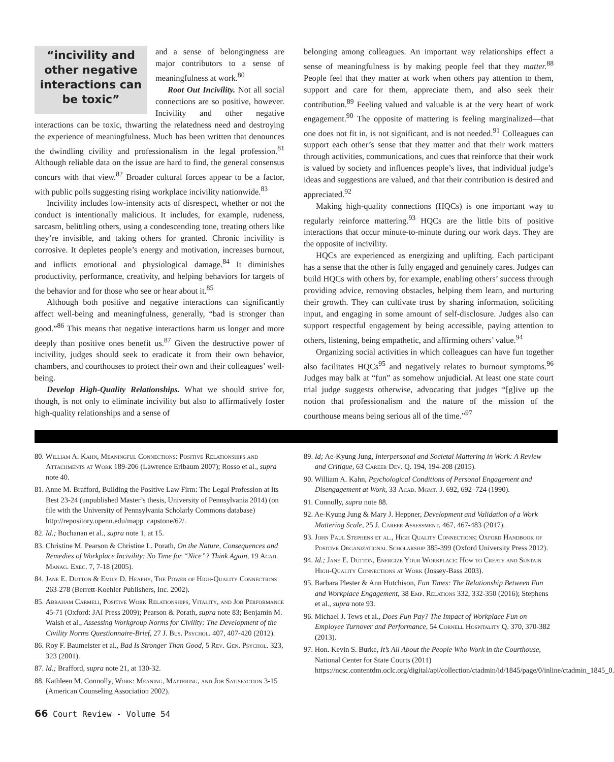“incivility and other negative interactions can be toxic”
and a sense of belongingness are major contributors to a sense of meaningfulness at work.<sup>80</sup>
Root Out Incivility. Not all social connections are so positive, however. Incivility and other negative interactions can be toxic, thwarting the relatedness need and destroying the experience of meaningfulness. Much has been written that denounces the dwindling civility and professionalism in the legal profession.<sup>81</sup> Although reliable data on the issue are hard to find, the general consensus concurs with that view.<sup>82</sup> Broader cultural forces appear to be a factor, with public polls suggesting rising workplace incivility nationwide.<sup>83</sup>
Incivility includes low-intensity acts of disrespect, whether or not the conduct is intentionally malicious. It includes, for example, rudeness, sarcasm, belittling others, using a condescending tone, treating others like they’re invisible, and taking others for granted. Chronic incivility is corrosive. It depletes people’s energy and motivation, increases burnout, and inflicts emotional and physiological damage.<sup>84</sup> It diminishes productivity, performance, creativity, and helping behaviors for targets of the behavior and for those who see or hear about it.<sup>85</sup>
Although both positive and negative interactions can significantly affect well-being and meaningfulness, generally, “bad is stronger than good.”<sup>86</sup> This means that negative interactions harm us longer and more deeply than positive ones benefit us.<sup>87</sup> Given the destructive power of incivility, judges should seek to eradicate it from their own behavior, chambers, and courthouses to protect their own and their colleagues’ well-being.
Develop High-Quality Relationships. What we should strive for, though, is not only to eliminate incivility but also to affirmatively foster high-quality relationships and a sense of
belonging among colleagues. An important way relationships effect a sense of meaningfulness is by making people feel that they matter.<sup>88</sup> People feel that they matter at work when others pay attention to them, support and care for them, appreciate them, and also seek their contribution.<sup>89</sup> Feeling valued and valuable is at the very heart of work engagement.<sup>90</sup> The opposite of mattering is feeling marginalized—that one does not fit in, is not significant, and is not needed.<sup>91</sup> Colleagues can support each other’s sense that they matter and that their work matters through activities, communications, and cues that reinforce that their work is valued by society and influences people’s lives, that individual judge’s ideas and suggestions are valued, and that their contribution is desired and appreciated.<sup>92</sup>
Making high-quality connections (HQCs) is one important way to regularly reinforce mattering.<sup>93</sup> HQCs are the little bits of positive interactions that occur minute-to-minute during our work days. They are the opposite of incivility.
HQCs are experienced as energizing and uplifting. Each participant has a sense that the other is fully engaged and genuinely cares. Judges can build HQCs with others by, for example, enabling others’ success through providing advice, removing obstacles, helping them learn, and nurturing their growth. They can cultivate trust by sharing information, soliciting input, and engaging in some amount of self-disclosure. Judges also can support respectful engagement by being accessible, paying attention to others, listening, being empathetic, and affirming others’ value.<sup>94</sup>
Organizing social activities in which colleagues can have fun together also facilitates HQCs<sup>95</sup> and negatively relates to burnout symptoms.<sup>96</sup> Judges may balk at “fun” as somehow unjudicial. At least one state court trial judge suggests otherwise, advocating that judges “[g]ive up the notion that professionalism and the nature of the mission of the courthouse means being serious all of the time.”<sup>97</sup>
80. William A. Kahn, Meaningful Connections: Positive Relationships and Attachments at Work 189-206 (Lawrence Erlbaum 2007); Rosso et al., supra note 40.
81. Anne M. Brafford, Building the Positive Law Firm: The Legal Profession at Its Best 23-24 (unpublished Master’s thesis, University of Pennsylvania 2014) (on file with the University of Pennsylvania Scholarly Commons database) http://repository.upenn.edu/mapp_capstone/62/.
82. Id.; Buchanan et al., supra note 1, at 15.
83. Christine M. Pearson & Christine L. Porath, On the Nature, Consequences and Remedies of Workplace Incivility: No Time for “Nice”? Think Again, 19 Acad. Manag. Exec. 7, 7-18 (2005).
84. Jane E. Dutton & Emily D. Heaphy, The Power of High-Quality Connections 263-278 (Berrett-Koehler Publishers, Inc. 2002).
85. Abraham Carmeli, Positive Work Relationships, Vitality, and Job Performance 45-71 (Oxford: JAI Press 2009); Pearson & Porath, supra note 83; Benjamin M. Walsh et al., Assessing Workgroup Norms for Civility: The Development of the Civility Norms Questionnaire-Brief, 27 J. Bus. Psychol. 407, 407-420 (2012).
86. Roy F. Baumeister et al., Bad Is Stronger Than Good, 5 Rev. Gen. Psychol. 323, 323 (2001).
87. Id.; Brafford, supra note 21, at 130-32.
88. Kathleen M. Connolly, Work: Meaning, Mattering, and Job Satisfaction 3-15 (American Counseling Association 2002).
89. Id; Ae-Kyung Jung, Interpersonal and Societal Mattering in Work: A Review and Critique, 63 Career Dev. Q. 194, 194-208 (2015).
90. William A. Kahn, Psychological Conditions of Personal Engagement and Disengagement at Work, 33 Acad. Mgmt. J. 692, 692–724 (1990).
91. Connolly, supra note 88.
92. Ae-Kyung Jung & Mary J. Heppner, Development and Validation of a Work Mattering Scale, 25 J. Career Assessment. 467, 467-483 (2017).
93. John Paul Stephens et al., High Quality Connections; Oxford Handbook of Positive Organizational Scholarship 385-399 (Oxford University Press 2012).
94. Id.; Jane E. Dutton, Energize Your Workplace: How to Create and Sustain High-Quality Connections at Work (Jossey-Bass 2003).
95. Barbara Plester & Ann Hutchison, Fun Times: The Relationship Between Fun and Workplace Engagement, 38 Emp. Relations 332, 332-350 (2016); Stephens et al., supra note 93.
96. Michael J. Tews et al., Does Fun Pay? The Impact of Workplace Fun on Employee Turnover and Performance, 54 Cornell Hospitality Q. 370, 370-382 (2013).
97. Hon. Kevin S. Burke, It’s All About the People Who Work in the Courthouse, National Center for State Courts (2011) https://ncsc.contentdm.oclc.org/digital/api/collection/ctadmin/id/1845/page/0/inline/ctadmin_1845_0.
66 Court Review - Volume 54